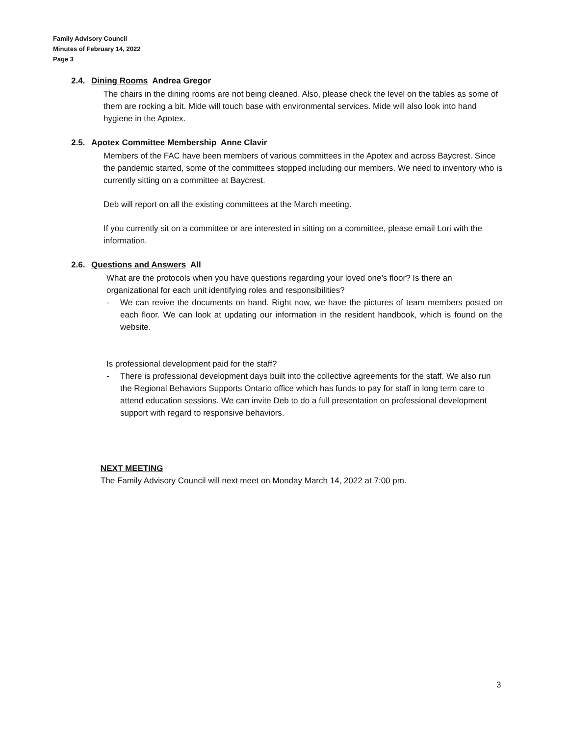Family Advisory Council
Minutes of February 14, 2022
Page 3
2.4. Dining Rooms Andrea Gregor
The chairs in the dining rooms are not being cleaned. Also, please check the level on the tables as some of them are rocking a bit. Mide will touch base with environmental services. Mide will also look into hand hygiene in the Apotex.
2.5. Apotex Committee Membership Anne Clavir
Members of the FAC have been members of various committees in the Apotex and across Baycrest. Since the pandemic started, some of the committees stopped including our members. We need to inventory who is currently sitting on a committee at Baycrest.
Deb will report on all the existing committees at the March meeting.
If you currently sit on a committee or are interested in sitting on a committee, please email Lori with the information.
2.6. Questions and Answers All
What are the protocols when you have questions regarding your loved one’s floor? Is there an organizational for each unit identifying roles and responsibilities?
- We can revive the documents on hand. Right now, we have the pictures of team members posted on each floor. We can look at updating our information in the resident handbook, which is found on the website.
Is professional development paid for the staff?
- There is professional development days built into the collective agreements for the staff. We also run the Regional Behaviors Supports Ontario office which has funds to pay for staff in long term care to attend education sessions. We can invite Deb to do a full presentation on professional development support with regard to responsive behaviors.
NEXT MEETING
The Family Advisory Council will next meet on Monday March 14, 2022 at 7:00 pm.
3